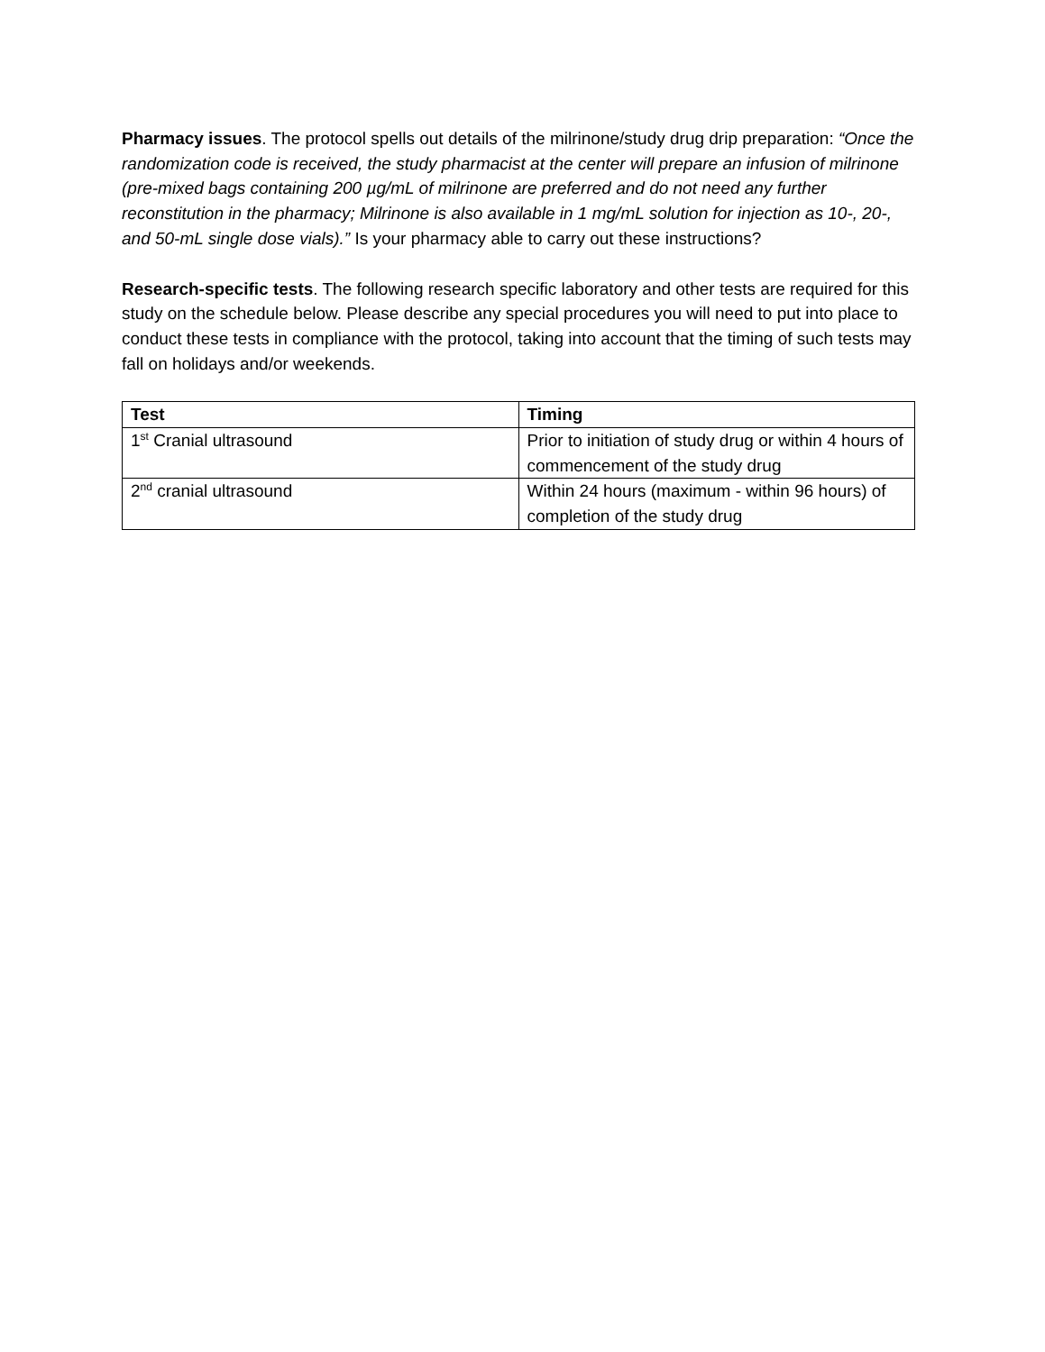Pharmacy issues. The protocol spells out details of the milrinone/study drug drip preparation: “Once the randomization code is received, the study pharmacist at the center will prepare an infusion of milrinone (pre-mixed bags containing 200 µg/mL of milrinone are preferred and do not need any further reconstitution in the pharmacy; Milrinone is also available in 1 mg/mL solution for injection as 10-, 20-, and 50-mL single dose vials).” Is your pharmacy able to carry out these instructions?
Research-specific tests. The following research specific laboratory and other tests are required for this study on the schedule below. Please describe any special procedures you will need to put into place to conduct these tests in compliance with the protocol, taking into account that the timing of such tests may fall on holidays and/or weekends.
| Test | Timing |
| --- | --- |
| 1<sup>st</sup> Cranial ultrasound | Prior to initiation of study drug or within 4 hours of commencement of the study drug |
| 2<sup>nd</sup> cranial ultrasound | Within 24 hours (maximum - within 96 hours) of completion of the study drug |